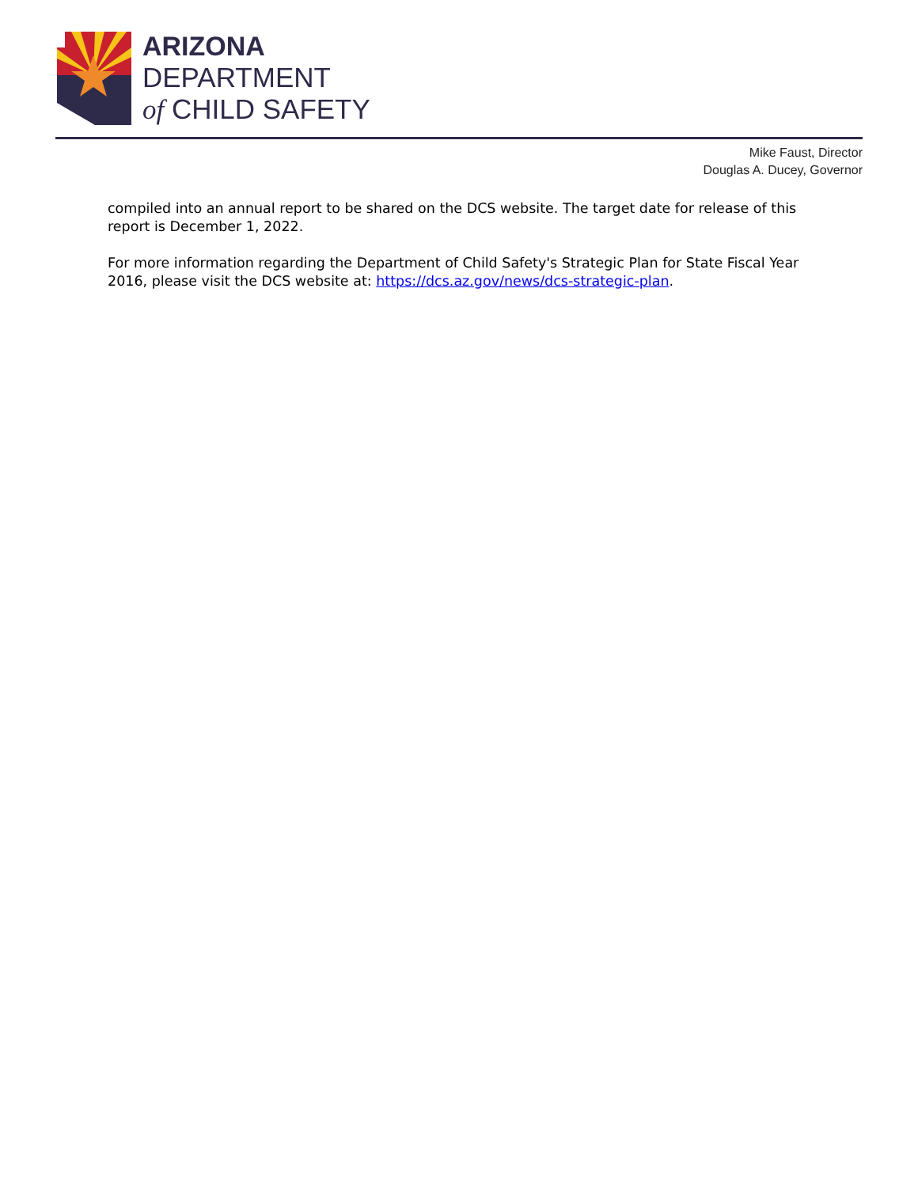ARIZONA
DEPARTMENT
of CHILD SAFETY
Mike Faust, Director
Douglas A. Ducey, Governor
compiled into an annual report to be shared on the DCS website. The target date for release of this report is December 1, 2022.
For more information regarding the Department of Child Safety's Strategic Plan for State Fiscal Year 2016, please visit the DCS website at: https://dcs.az.gov/news/dcs-strategic-plan.